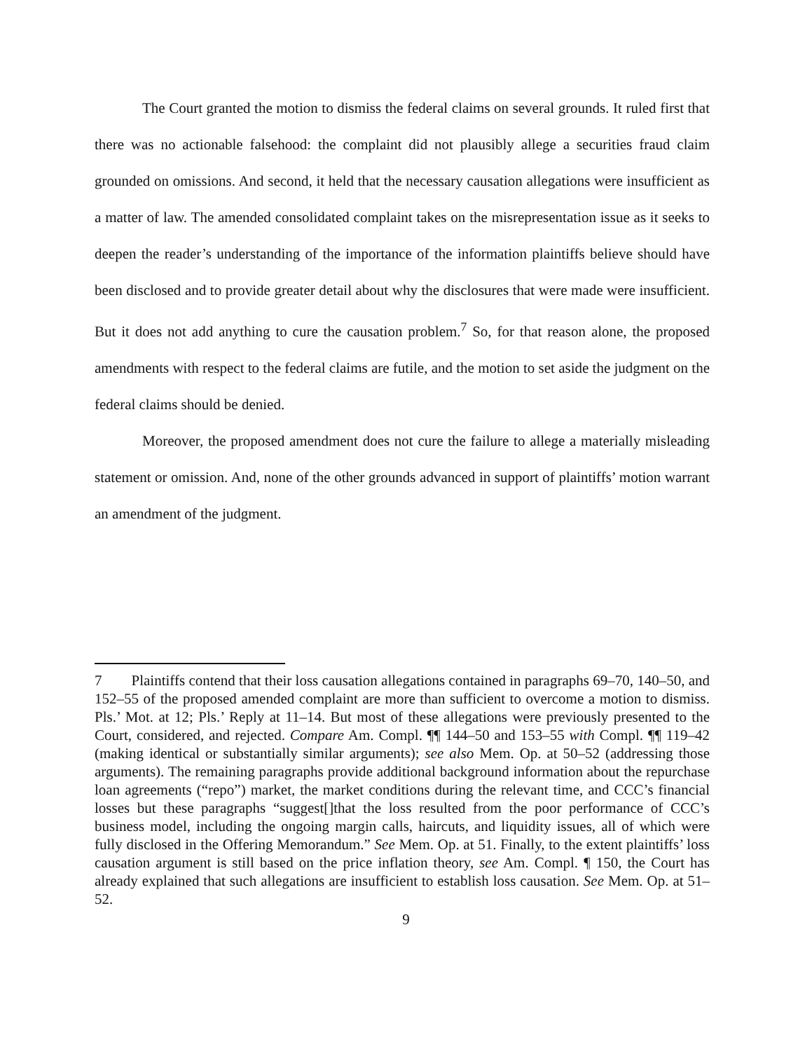The Court granted the motion to dismiss the federal claims on several grounds. It ruled first that there was no actionable falsehood: the complaint did not plausibly allege a securities fraud claim grounded on omissions. And second, it held that the necessary causation allegations were insufficient as a matter of law. The amended consolidated complaint takes on the misrepresentation issue as it seeks to deepen the reader’s understanding of the importance of the information plaintiffs believe should have been disclosed and to provide greater detail about why the disclosures that were made were insufficient. But it does not add anything to cure the causation problem.<sup>7</sup> So, for that reason alone, the proposed amendments with respect to the federal claims are futile, and the motion to set aside the judgment on the federal claims should be denied.
Moreover, the proposed amendment does not cure the failure to allege a materially misleading statement or omission. And, none of the other grounds advanced in support of plaintiffs’ motion warrant an amendment of the judgment.
7 Plaintiffs contend that their loss causation allegations contained in paragraphs 69–70, 140–50, and 152–55 of the proposed amended complaint are more than sufficient to overcome a motion to dismiss. Pls.’ Mot. at 12; Pls.’ Reply at 11–14. But most of these allegations were previously presented to the Court, considered, and rejected. Compare Am. Compl. ¶¶ 144–50 and 153–55 with Compl. ¶¶ 119–42 (making identical or substantially similar arguments); see also Mem. Op. at 50–52 (addressing those arguments). The remaining paragraphs provide additional background information about the repurchase loan agreements (“repo”) market, the market conditions during the relevant time, and CCC’s financial losses but these paragraphs “suggest[]that the loss resulted from the poor performance of CCC’s business model, including the ongoing margin calls, haircuts, and liquidity issues, all of which were fully disclosed in the Offering Memorandum.” See Mem. Op. at 51. Finally, to the extent plaintiffs’ loss causation argument is still based on the price inflation theory, see Am. Compl. ¶ 150, the Court has already explained that such allegations are insufficient to establish loss causation. See Mem. Op. at 51–52.
9